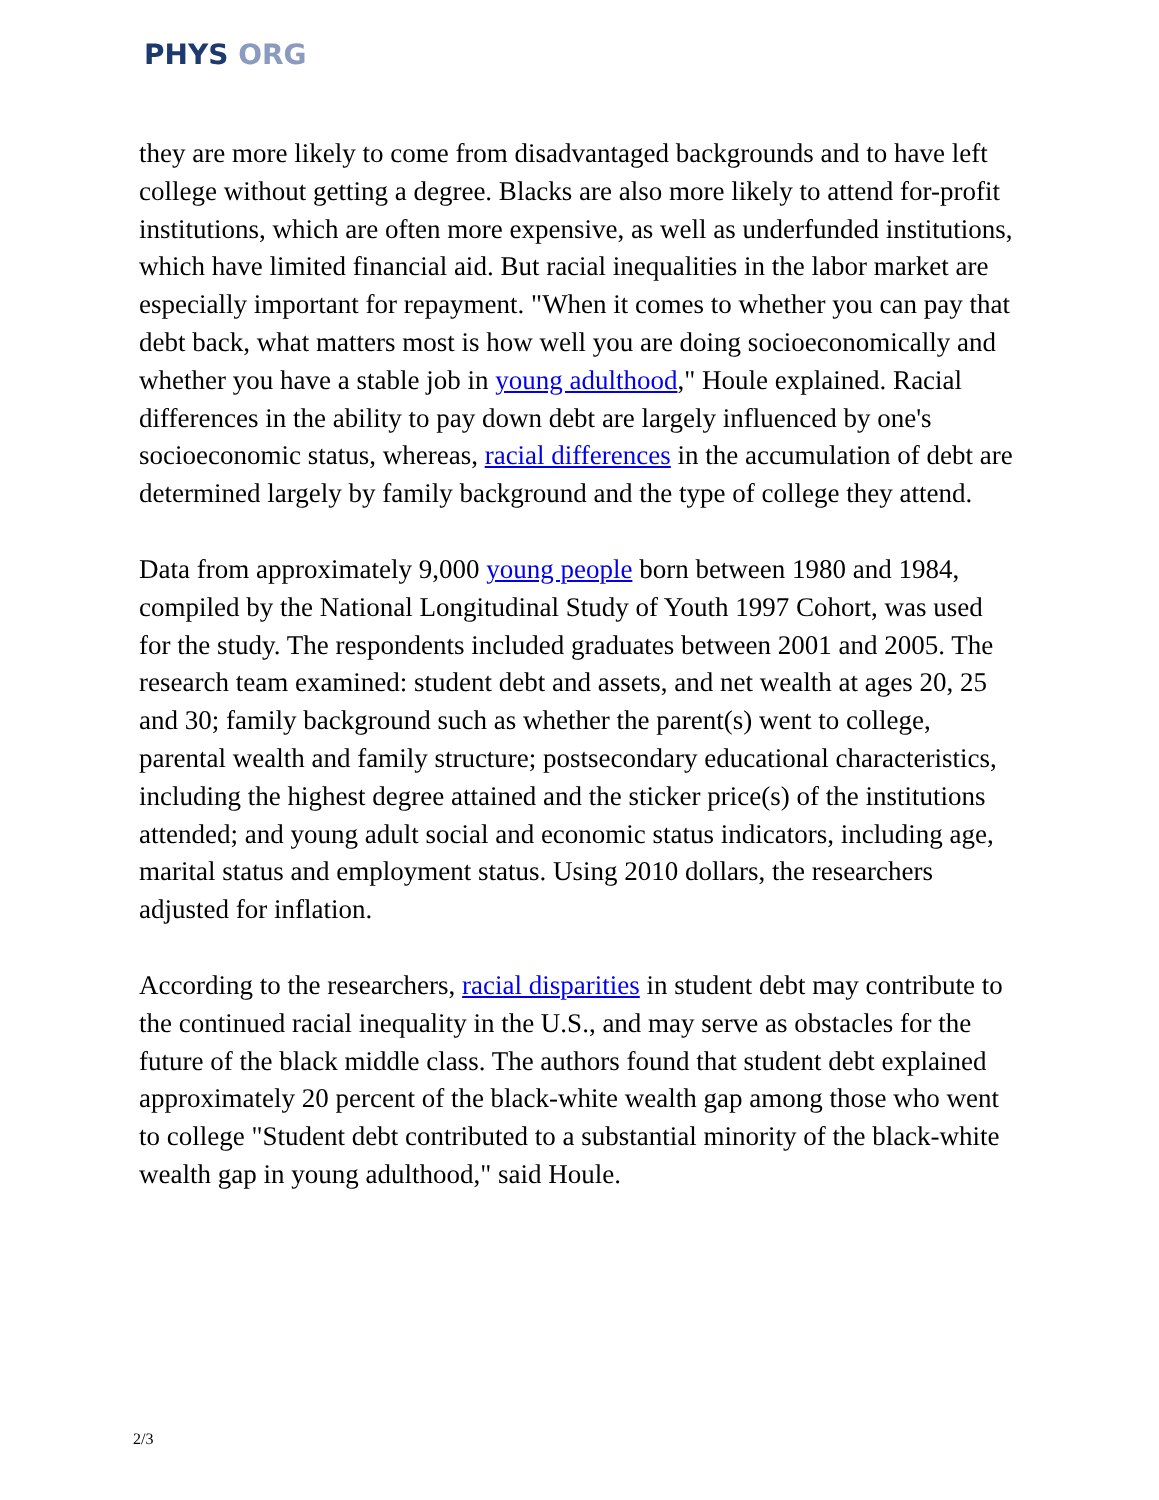PHYS ORG
they are more likely to come from disadvantaged backgrounds and to have left college without getting a degree. Blacks are also more likely to attend for-profit institutions, which are often more expensive, as well as underfunded institutions, which have limited financial aid. But racial inequalities in the labor market are especially important for repayment. "When it comes to whether you can pay that debt back, what matters most is how well you are doing socioeconomically and whether you have a stable job in young adulthood," Houle explained. Racial differences in the ability to pay down debt are largely influenced by one's socioeconomic status, whereas, racial differences in the accumulation of debt are determined largely by family background and the type of college they attend.
Data from approximately 9,000 young people born between 1980 and 1984, compiled by the National Longitudinal Study of Youth 1997 Cohort, was used for the study. The respondents included graduates between 2001 and 2005. The research team examined: student debt and assets, and net wealth at ages 20, 25 and 30; family background such as whether the parent(s) went to college, parental wealth and family structure; postsecondary educational characteristics, including the highest degree attained and the sticker price(s) of the institutions attended; and young adult social and economic status indicators, including age, marital status and employment status. Using 2010 dollars, the researchers adjusted for inflation.
According to the researchers, racial disparities in student debt may contribute to the continued racial inequality in the U.S., and may serve as obstacles for the future of the black middle class. The authors found that student debt explained approximately 20 percent of the black-white wealth gap among those who went to college "Student debt contributed to a substantial minority of the black-white wealth gap in young adulthood," said Houle.
2/3